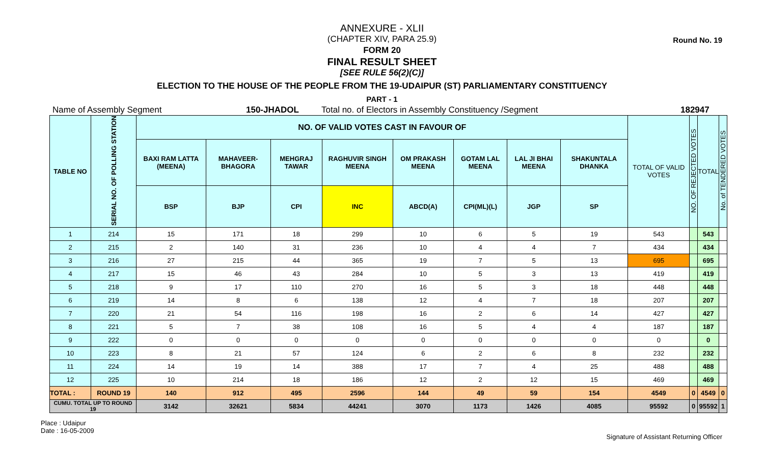Round No. 19
ANNEXURE - XLII
(CHAPTER XIV, PARA 25.9)
FORM 20
FINAL RESULT SHEET
[SEE RULE 56(2)(C)]
ELECTION TO THE HOUSE OF THE PEOPLE FROM THE 19-UDAIPUR (ST) PARLIAMENTARY CONSTITUENCY
PART - 1
Name of Assembly Segment 150-JHADOL Total no. of Electors in Assembly Constituency /Segment 182947
| TABLE NO | SERIAL NO. OF POLLING STATION | NO. OF VALID VOTES CAST IN FAVOUR OF | | | | | | | | TOTAL OF VALID VOTES | NO. OF REJECTED VOTES | TOTAL | No. of TENDERED VOTES |
| --- | --- | --- | --- | --- | --- | --- | --- | --- | --- | --- | --- | --- | --- |
| | | BAXI RAM LATTA (MEENA) | MAHAVEER-BHAGORA | MEHGRAJ TAWAR | RAGHUVIR SINGH MEENA | OM PRAKASH MEENA | GOTAM LAL MEENA | LAL JI BHAI MEENA | SHAKUNTALA DHANKA | | | | |
| | | BSP | BJP | CPI | INC | ABCD(A) | CPI(ML)(L) | JGP | SP | | | | |
| 1 | 214 | 15 | 171 | 18 | 299 | 10 | 6 | 5 | 19 | 543 | | 543 | |
| 2 | 215 | 2 | 140 | 31 | 236 | 10 | 4 | 4 | 7 | 434 | | 434 | |
| 3 | 216 | 27 | 215 | 44 | 365 | 19 | 7 | 5 | 13 | 695 | | 695 | |
| 4 | 217 | 15 | 46 | 43 | 284 | 10 | 5 | 3 | 13 | 419 | | 419 | |
| 5 | 218 | 9 | 17 | 110 | 270 | 16 | 5 | 3 | 18 | 448 | | 448 | |
| 6 | 219 | 14 | 8 | 6 | 138 | 12 | 4 | 7 | 18 | 207 | | 207 | |
| 7 | 220 | 21 | 54 | 116 | 198 | 16 | 2 | 6 | 14 | 427 | | 427 | |
| 8 | 221 | 5 | 7 | 38 | 108 | 16 | 5 | 4 | 4 | 187 | | 187 | |
| 9 | 222 | 0 | 0 | 0 | 0 | 0 | 0 | 0 | 0 | 0 | | 0 | |
| 10 | 223 | 8 | 21 | 57 | 124 | 6 | 2 | 6 | 8 | 232 | | 232 | |
| 11 | 224 | 14 | 19 | 14 | 388 | 17 | 7 | 4 | 25 | 488 | | 488 | |
| 12 | 225 | 10 | 214 | 18 | 186 | 12 | 2 | 12 | 15 | 469 | | 469 | |
| TOTAL : | ROUND 19 | 140 | 912 | 495 | 2596 | 144 | 49 | 59 | 154 | 4549 | 0 | 4549 | 0 |
| CUMU. TOTAL UP TO ROUND 19 | | 3142 | 32621 | 5834 | 44241 | 3070 | 1173 | 1426 | 4085 | 95592 | 0 | 95592 | 1 |
Place : Udaipur
Date : 16-05-2009
Signature of Assistant Returning Officer